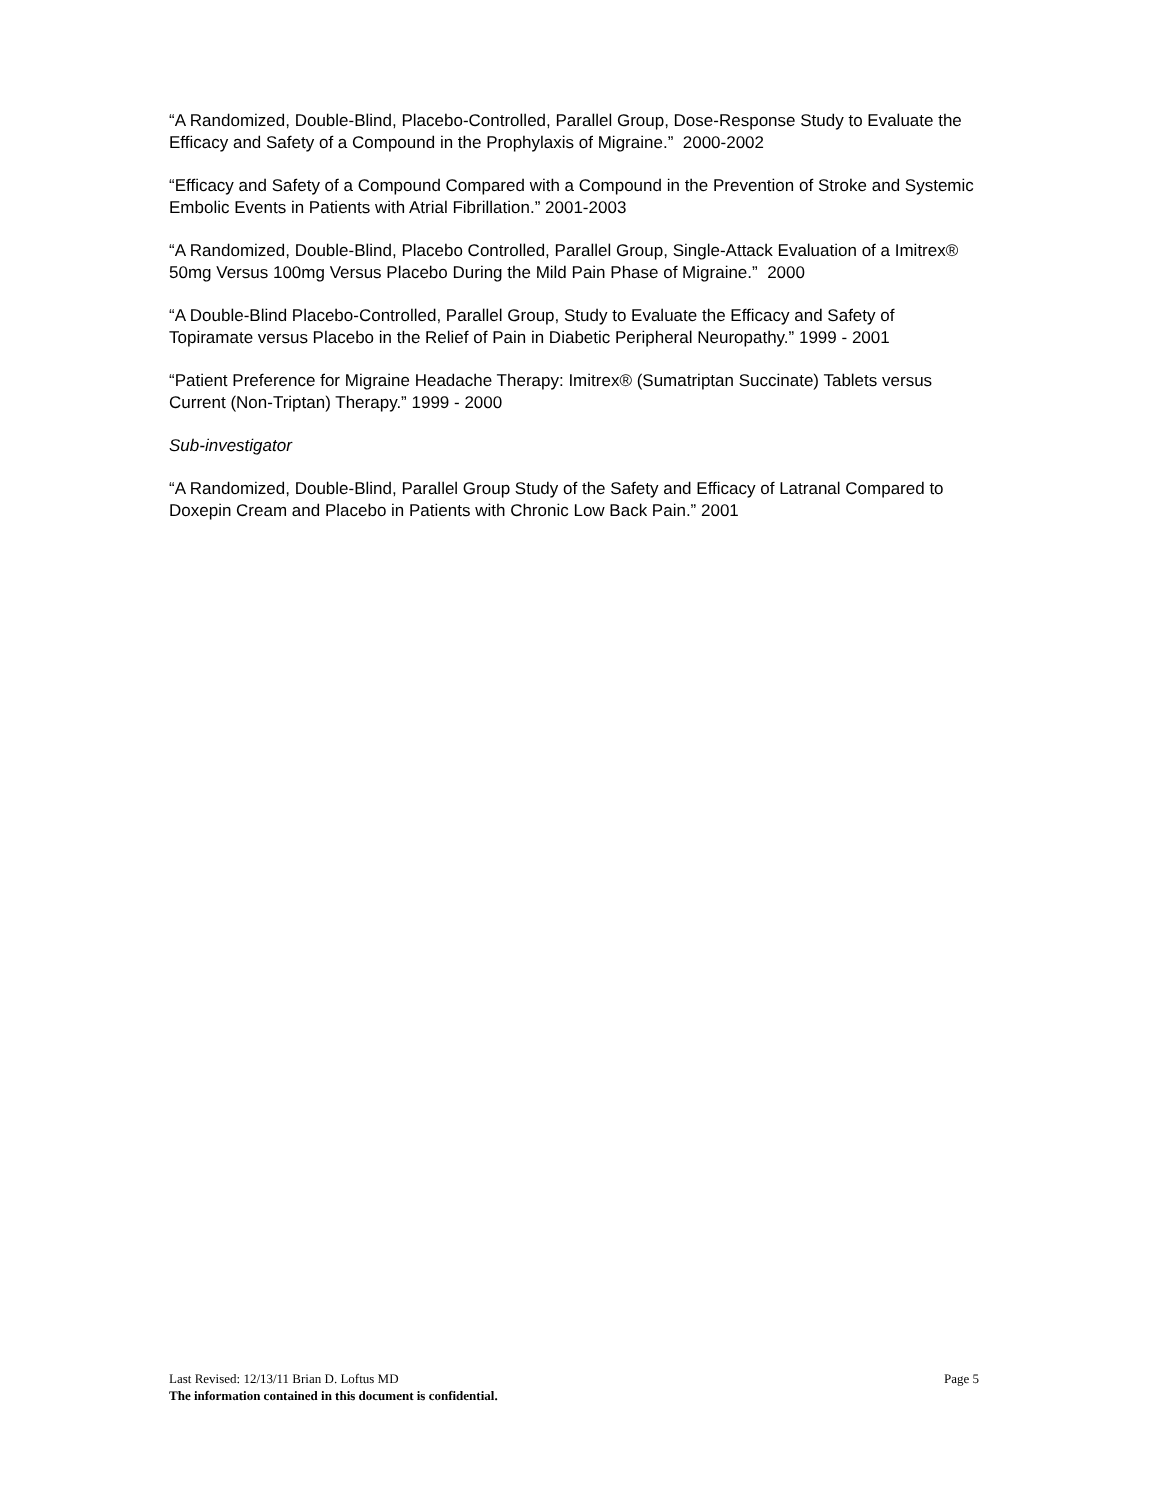“A Randomized, Double-Blind, Placebo-Controlled, Parallel Group, Dose-Response Study to Evaluate the Efficacy and Safety of a Compound in the Prophylaxis of Migraine.” 2000-2002
“Efficacy and Safety of a Compound Compared with a Compound in the Prevention of Stroke and Systemic Embolic Events in Patients with Atrial Fibrillation.” 2001-2003
“A Randomized, Double-Blind, Placebo Controlled, Parallel Group, Single-Attack Evaluation of a Imitrex® 50mg Versus 100mg Versus Placebo During the Mild Pain Phase of Migraine.” 2000
“A Double-Blind Placebo-Controlled, Parallel Group, Study to Evaluate the Efficacy and Safety of Topiramate versus Placebo in the Relief of Pain in Diabetic Peripheral Neuropathy.” 1999 - 2001
“Patient Preference for Migraine Headache Therapy: Imitrex® (Sumatriptan Succinate) Tablets versus Current (Non-Triptan) Therapy.” 1999 - 2000
Sub-investigator
“A Randomized, Double-Blind, Parallel Group Study of the Safety and Efficacy of Latranal Compared to Doxepin Cream and Placebo in Patients with Chronic Low Back Pain.” 2001
Last Revised: 12/13/11 Brian D. Loftus MD Page 5
The information contained in this document is confidential.